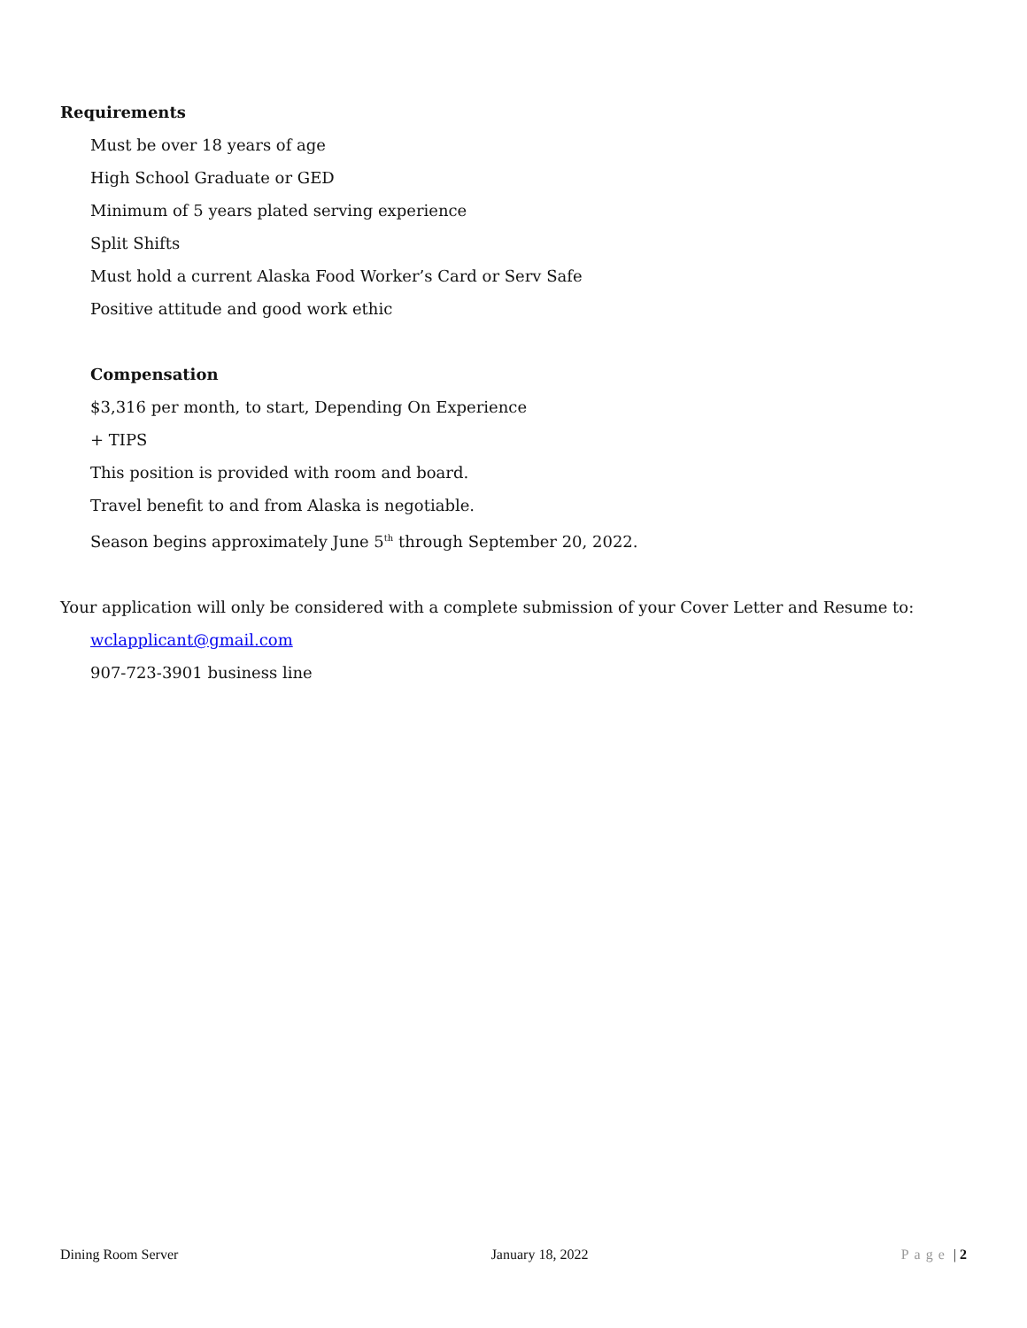Requirements
Must be over 18 years of age
High School Graduate or GED
Minimum of 5 years plated serving experience
Split Shifts
Must hold a current Alaska Food Worker’s Card or Serv Safe
Positive attitude and good work ethic
Compensation
$3,316 per month, to start, Depending On Experience
+ TIPS
This position is provided with room and board.
Travel benefit to and from Alaska is negotiable.
Season begins approximately June 5<sup>th</sup> through September 20, 2022.
Your application will only be considered with a complete submission of your Cover Letter and Resume to:
wclapplicant@gmail.com
907-723-3901 business line
Dining Room Server January 18, 2022 Page | 2